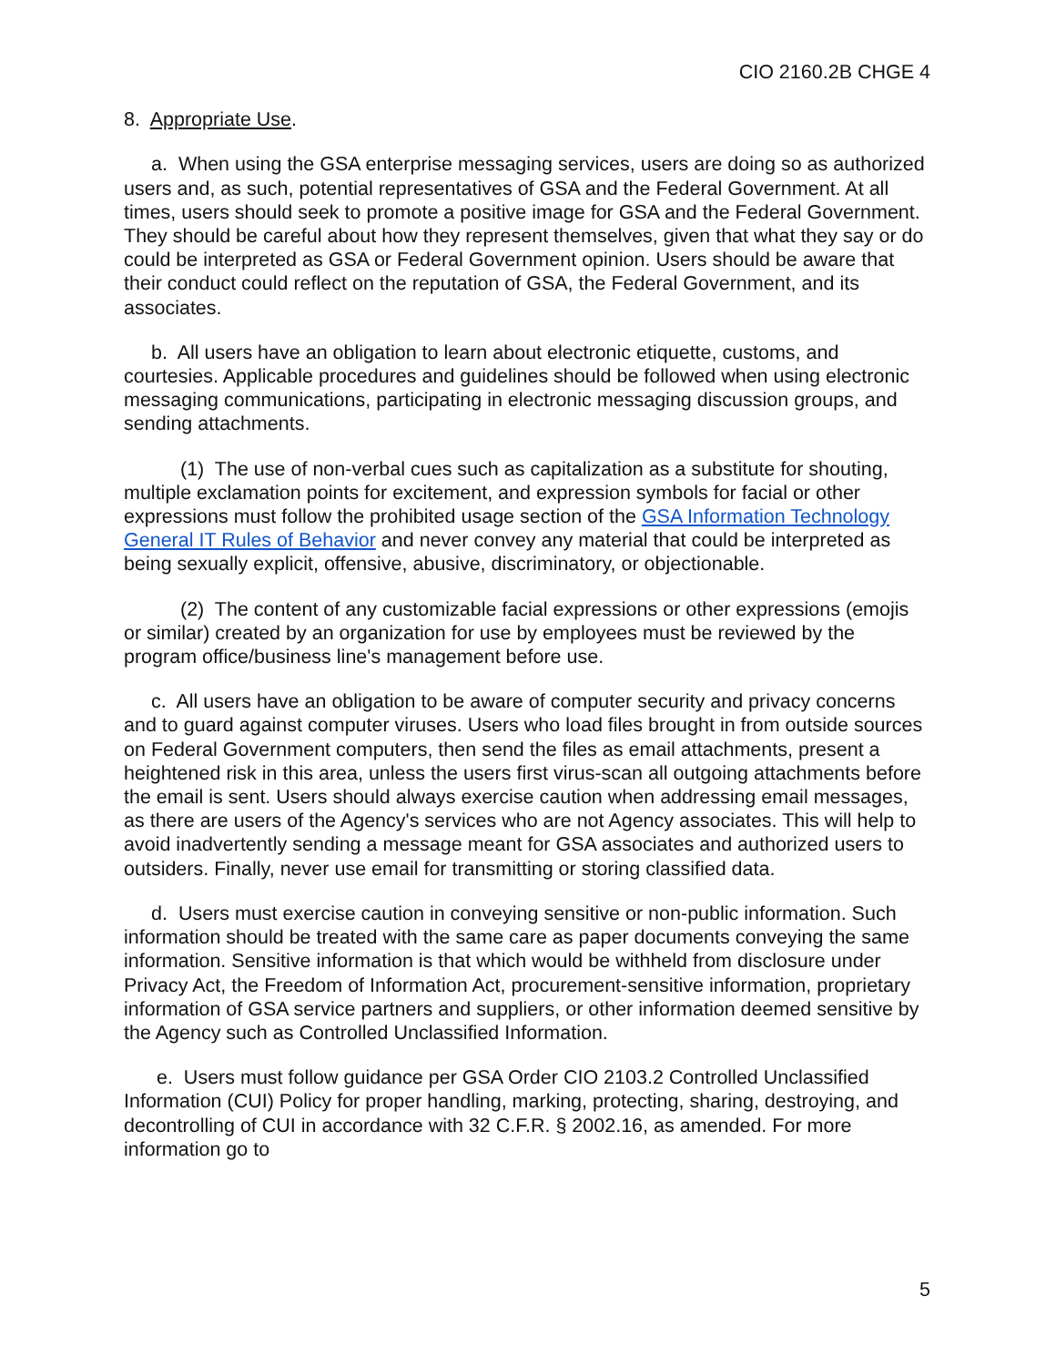CIO 2160.2B CHGE 4
8. Appropriate Use.
a. When using the GSA enterprise messaging services, users are doing so as authorized users and, as such, potential representatives of GSA and the Federal Government. At all times, users should seek to promote a positive image for GSA and the Federal Government. They should be careful about how they represent themselves, given that what they say or do could be interpreted as GSA or Federal Government opinion. Users should be aware that their conduct could reflect on the reputation of GSA, the Federal Government, and its associates.
b. All users have an obligation to learn about electronic etiquette, customs, and courtesies. Applicable procedures and guidelines should be followed when using electronic messaging communications, participating in electronic messaging discussion groups, and sending attachments.
(1) The use of non-verbal cues such as capitalization as a substitute for shouting, multiple exclamation points for excitement, and expression symbols for facial or other expressions must follow the prohibited usage section of the GSA Information Technology General IT Rules of Behavior and never convey any material that could be interpreted as being sexually explicit, offensive, abusive, discriminatory, or objectionable.
(2) The content of any customizable facial expressions or other expressions (emojis or similar) created by an organization for use by employees must be reviewed by the program office/business line's management before use.
c. All users have an obligation to be aware of computer security and privacy concerns and to guard against computer viruses. Users who load files brought in from outside sources on Federal Government computers, then send the files as email attachments, present a heightened risk in this area, unless the users first virus-scan all outgoing attachments before the email is sent. Users should always exercise caution when addressing email messages, as there are users of the Agency's services who are not Agency associates. This will help to avoid inadvertently sending a message meant for GSA associates and authorized users to outsiders. Finally, never use email for transmitting or storing classified data.
d. Users must exercise caution in conveying sensitive or non-public information. Such information should be treated with the same care as paper documents conveying the same information. Sensitive information is that which would be withheld from disclosure under Privacy Act, the Freedom of Information Act, procurement-sensitive information, proprietary information of GSA service partners and suppliers, or other information deemed sensitive by the Agency such as Controlled Unclassified Information.
e. Users must follow guidance per GSA Order CIO 2103.2 Controlled Unclassified Information (CUI) Policy for proper handling, marking, protecting, sharing, destroying, and decontrolling of CUI in accordance with 32 C.F.R. § 2002.16, as amended. For more information go to
5